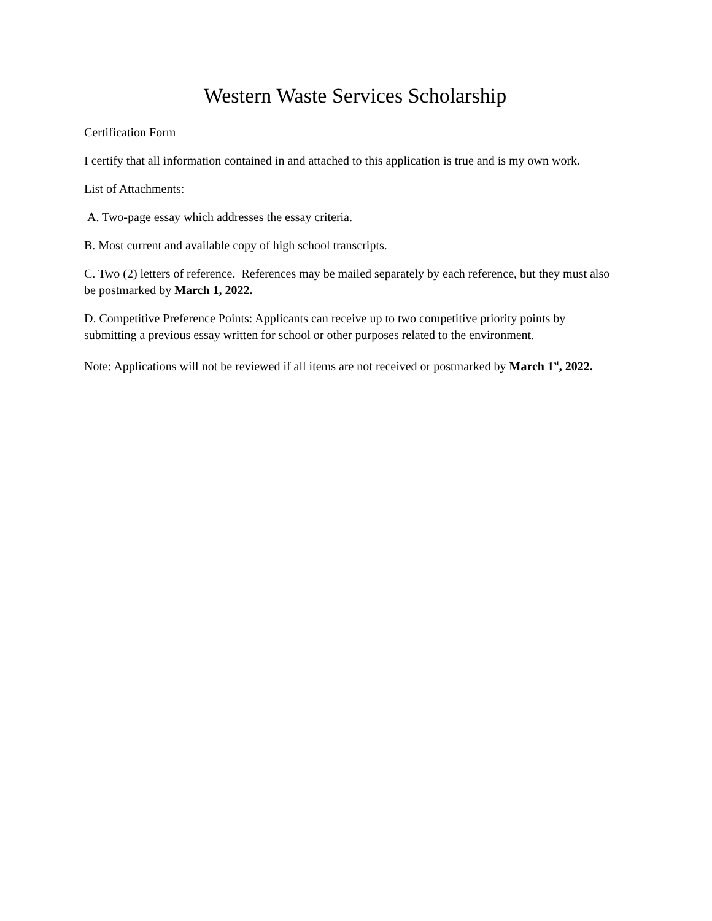Western Waste Services Scholarship
Certification Form
I certify that all information contained in and attached to this application is true and is my own work.
List of Attachments:
A. Two-page essay which addresses the essay criteria.
B. Most current and available copy of high school transcripts.
C. Two (2) letters of reference. References may be mailed separately by each reference, but they must also be postmarked by March 1, 2022.
D. Competitive Preference Points: Applicants can receive up to two competitive priority points by submitting a previous essay written for school or other purposes related to the environment.
Note: Applications will not be reviewed if all items are not received or postmarked by March 1<sup>st</sup>, 2022.